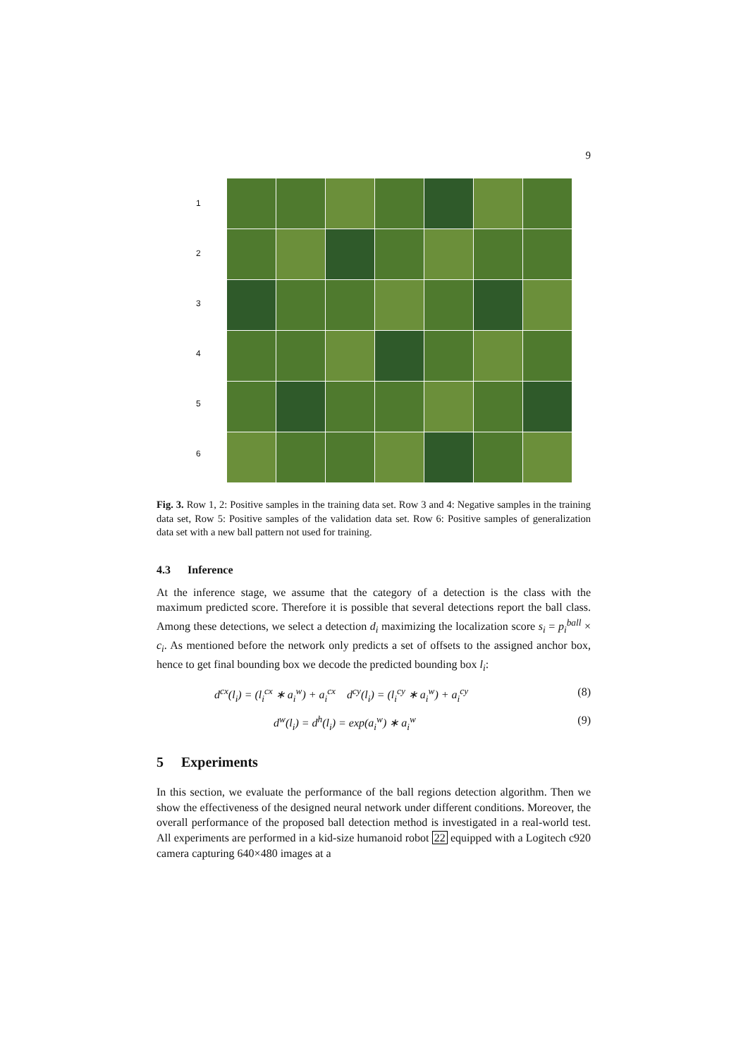9
1
2
3
4
5
6
Fig. 3. Row 1, 2: Positive samples in the training data set. Row 3 and 4: Negative samples in the training data set, Row 5: Positive samples of the validation data set. Row 6: Positive samples of generalization data set with a new ball pattern not used for training.
4.3 Inference
At the inference stage, we assume that the category of a detection is the class with the maximum predicted score. Therefore it is possible that several detections report the ball class. Among these detections, we select a detection d<sub>i</sub> maximizing the localization score s<sub>i</sub> = p<sub>i</sub><sup>ball</sup> × c<sub>i</sub>. As mentioned before the network only predicts a set of offsets to the assigned anchor box, hence to get final bounding box we decode the predicted bounding box l<sub>i</sub>:
d<sup>cx</sup>(l<sub>i</sub>) = (l<sub>i</sub><sup>cx</sup> ∗ a<sub>i</sub><sup>w</sup>) + a<sub>i</sub><sup>cx</sup> d<sup>cy</sup>(l<sub>i</sub>) = (l<sub>i</sub><sup>cy</sup> ∗ a<sub>i</sub><sup>w</sup>) + a<sub>i</sub><sup>cy</sup> (8)
d<sup>w</sup>(l<sub>i</sub>) = d<sup>h</sup>(l<sub>i</sub>) = exp(a<sub>i</sub><sup>w</sup>) ∗ a<sub>i</sub><sup>w</sup> (9)
5 Experiments
In this section, we evaluate the performance of the ball regions detection algorithm. Then we show the effectiveness of the designed neural network under different conditions. Moreover, the overall performance of the proposed ball detection method is investigated in a real-world test. All experiments are performed in a kid-size humanoid robot 22 equipped with a Logitech c920 camera capturing 640×480 images at a